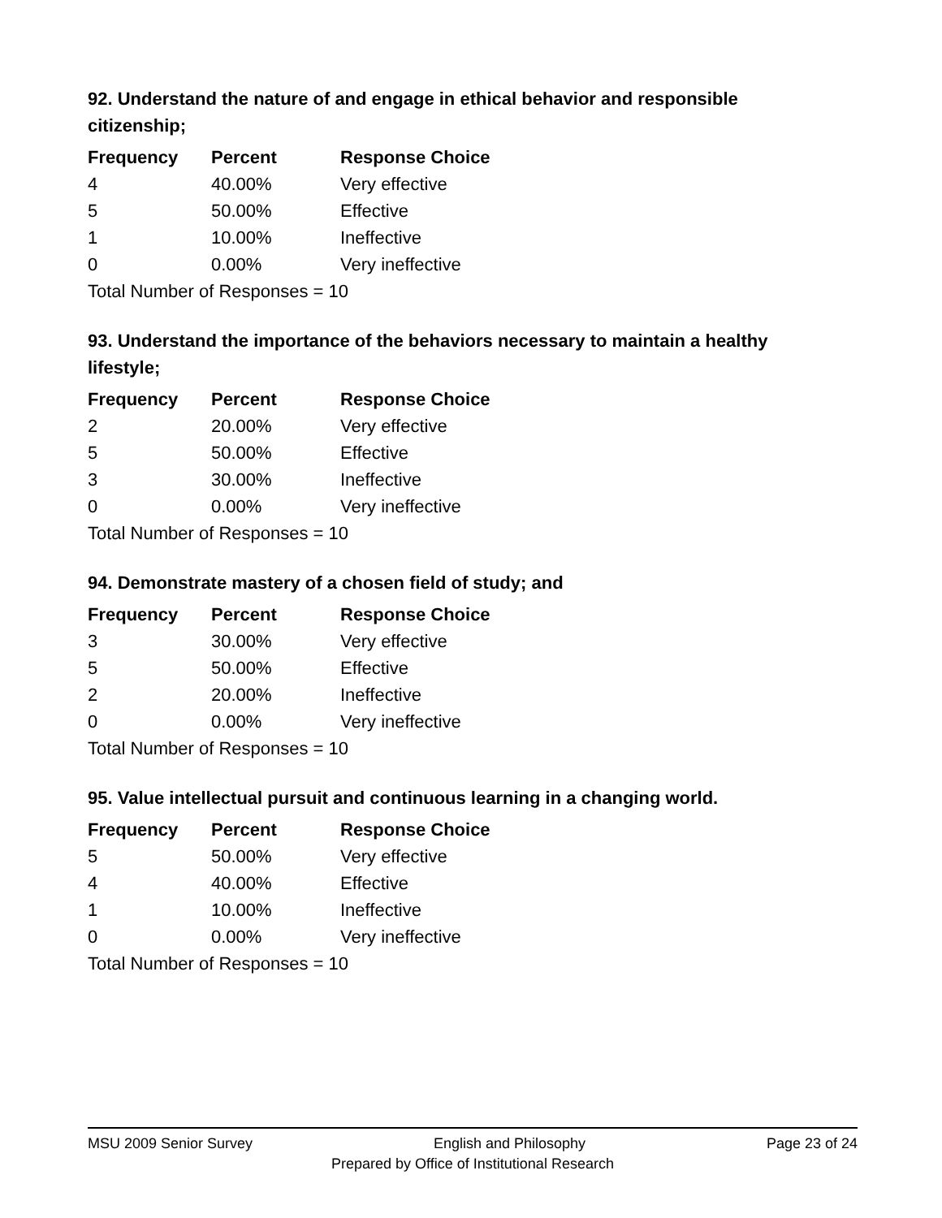92. Understand the nature of and engage in ethical behavior and responsible citizenship;
| Frequency | Percent | Response Choice |
| --- | --- | --- |
| 4 | 40.00% | Very effective |
| 5 | 50.00% | Effective |
| 1 | 10.00% | Ineffective |
| 0 | 0.00% | Very ineffective |
| Total Number of Responses = 10 | | |
93. Understand the importance of the behaviors necessary to maintain a healthy lifestyle;
| Frequency | Percent | Response Choice |
| --- | --- | --- |
| 2 | 20.00% | Very effective |
| 5 | 50.00% | Effective |
| 3 | 30.00% | Ineffective |
| 0 | 0.00% | Very ineffective |
| Total Number of Responses = 10 | | |
94. Demonstrate mastery of a chosen field of study; and
| Frequency | Percent | Response Choice |
| --- | --- | --- |
| 3 | 30.00% | Very effective |
| 5 | 50.00% | Effective |
| 2 | 20.00% | Ineffective |
| 0 | 0.00% | Very ineffective |
| Total Number of Responses = 10 | | |
95. Value intellectual pursuit and continuous learning in a changing world.
| Frequency | Percent | Response Choice |
| --- | --- | --- |
| 5 | 50.00% | Very effective |
| 4 | 40.00% | Effective |
| 1 | 10.00% | Ineffective |
| 0 | 0.00% | Very ineffective |
| Total Number of Responses = 10 | | |
MSU 2009 Senior Survey English and Philosophy Page 23 of 24
Prepared by Office of Institutional Research